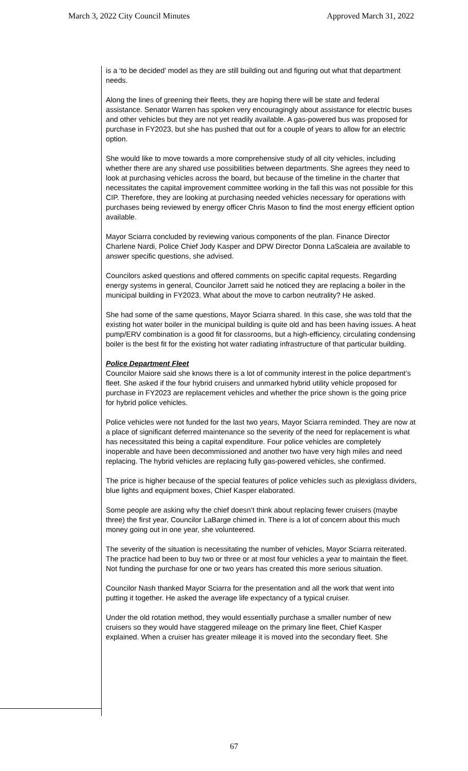March 3, 2022 City Council Minutes Approved March 31, 2022
is a ‘to be decided’ model as they are still building out and figuring out what that department needs.
Along the lines of greening their fleets, they are hoping there will be state and federal assistance. Senator Warren has spoken very encouragingly about assistance for electric buses and other vehicles but they are not yet readily available. A gas-powered bus was proposed for purchase in FY2023, but she has pushed that out for a couple of years to allow for an electric option.
She would like to move towards a more comprehensive study of all city vehicles, including whether there are any shared use possibilities between departments. She agrees they need to look at purchasing vehicles across the board, but because of the timeline in the charter that necessitates the capital improvement committee working in the fall this was not possible for this CIP. Therefore, they are looking at purchasing needed vehicles necessary for operations with purchases being reviewed by energy officer Chris Mason to find the most energy efficient option available.
Mayor Sciarra concluded by reviewing various components of the plan. Finance Director Charlene Nardi, Police Chief Jody Kasper and DPW Director Donna LaScaleia are available to answer specific questions, she advised.
Councilors asked questions and offered comments on specific capital requests. Regarding energy systems in general, Councilor Jarrett said he noticed they are replacing a boiler in the municipal building in FY2023. What about the move to carbon neutrality? He asked.
She had some of the same questions, Mayor Sciarra shared. In this case, she was told that the existing hot water boiler in the municipal building is quite old and has been having issues. A heat pump/ERV combination is a good fit for classrooms, but a high-efficiency, circulating condensing boiler is the best fit for the existing hot water radiating infrastructure of that particular building.
Police Department Fleet
Councilor Maiore said she knows there is a lot of community interest in the police department’s fleet. She asked if the four hybrid cruisers and unmarked hybrid utility vehicle proposed for purchase in FY2023 are replacement vehicles and whether the price shown is the going price for hybrid police vehicles.
Police vehicles were not funded for the last two years, Mayor Sciarra reminded. They are now at a place of significant deferred maintenance so the severity of the need for replacement is what has necessitated this being a capital expenditure. Four police vehicles are completely inoperable and have been decommissioned and another two have very high miles and need replacing. The hybrid vehicles are replacing fully gas-powered vehicles, she confirmed.
The price is higher because of the special features of police vehicles such as plexiglass dividers, blue lights and equipment boxes, Chief Kasper elaborated.
Some people are asking why the chief doesn’t think about replacing fewer cruisers (maybe three) the first year, Councilor LaBarge chimed in. There is a lot of concern about this much money going out in one year, she volunteered.
The severity of the situation is necessitating the number of vehicles, Mayor Sciarra reiterated. The practice had been to buy two or three or at most four vehicles a year to maintain the fleet. Not funding the purchase for one or two years has created this more serious situation.
Councilor Nash thanked Mayor Sciarra for the presentation and all the work that went into putting it together. He asked the average life expectancy of a typical cruiser.
Under the old rotation method, they would essentially purchase a smaller number of new cruisers so they would have staggered mileage on the primary line fleet, Chief Kasper explained. When a cruiser has greater mileage it is moved into the secondary fleet. She
67